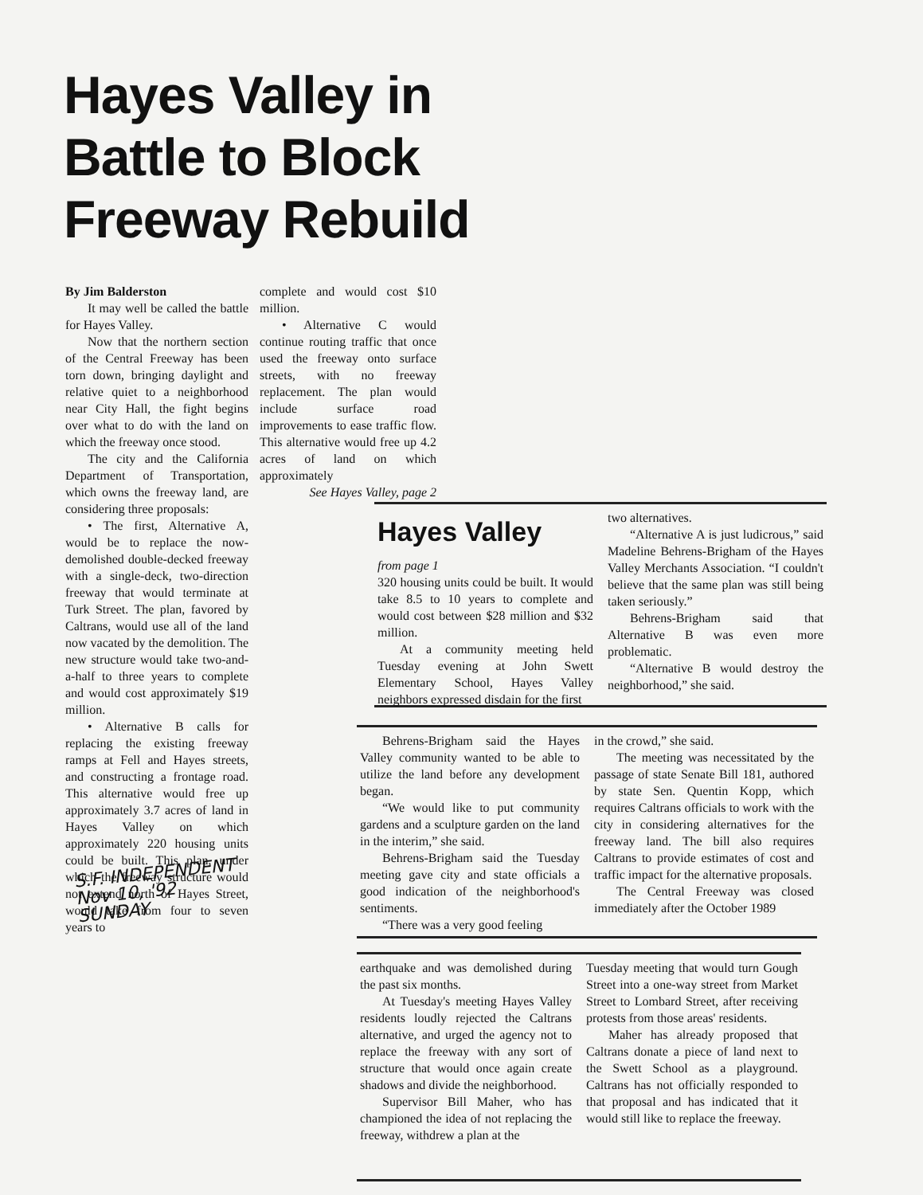Hayes Valley in
Battle to Block
Freeway Rebuild
By Jim Balderston
It may well be called the battle for Hayes Valley.
Now that the northern section of the Central Freeway has been torn down, bringing daylight and relative quiet to a neighborhood near City Hall, the fight begins over what to do with the land on which the freeway once stood.
The city and the California Department of Transportation, which owns the freeway land, are considering three proposals:
• The first, Alternative A, would be to replace the now-demolished double-decked freeway with a single-deck, two-direction freeway that would terminate at Turk Street. The plan, favored by Caltrans, would use all of the land now vacated by the demolition. The new structure would take two-and-a-half to three years to complete and would cost approximately $19 million.
• Alternative B calls for replacing the existing freeway ramps at Fell and Hayes streets, and constructing a frontage road. This alternative would free up approximately 3.7 acres of land in Hayes Valley on which approximately 220 housing units could be built. This plan, under which the freeway structure would not extend north of Hayes Street, would take from four to seven years to
complete and would cost $10 million.
• Alternative C would continue routing traffic that once used the freeway onto surface streets, with no freeway replacement. The plan would include surface road improvements to ease traffic flow. This alternative would free up 4.2 acres of land on which approximately
See Hayes Valley, page 2
S.F. INDEPENDENT
Nov 10, '92
SUNDAY
Hayes Valley
from page 1
320 housing units could be built. It would take 8.5 to 10 years to complete and would cost between $28 million and $32 million.
At a community meeting held Tuesday evening at John Swett Elementary School, Hayes Valley neighbors expressed disdain for the first
two alternatives.
“Alternative A is just ludicrous,” said Madeline Behrens-Brigham of the Hayes Valley Merchants Association. “I couldn't believe that the same plan was still being taken seriously.”
Behrens-Brigham said that Alternative B was even more problematic.
“Alternative B would destroy the neighborhood,” she said.
Behrens-Brigham said the Hayes Valley community wanted to be able to utilize the land before any development began.
“We would like to put community gardens and a sculpture garden on the land in the interim,” she said.
Behrens-Brigham said the Tuesday meeting gave city and state officials a good indication of the neighborhood's sentiments.
“There was a very good feeling
in the crowd,” she said.
The meeting was necessitated by the passage of state Senate Bill 181, authored by state Sen. Quentin Kopp, which requires Caltrans officials to work with the city in considering alternatives for the freeway land. The bill also requires Caltrans to provide estimates of cost and traffic impact for the alternative proposals.
The Central Freeway was closed immediately after the October 1989
earthquake and was demolished during the past six months.
At Tuesday's meeting Hayes Valley residents loudly rejected the Caltrans alternative, and urged the agency not to replace the freeway with any sort of structure that would once again create shadows and divide the neighborhood.
Supervisor Bill Maher, who has championed the idea of not replacing the freeway, withdrew a plan at the
Tuesday meeting that would turn Gough Street into a one-way street from Market Street to Lombard Street, after receiving protests from those areas' residents.
Maher has already proposed that Caltrans donate a piece of land next to the Swett School as a playground. Caltrans has not officially responded to that proposal and has indicated that it would still like to replace the freeway.